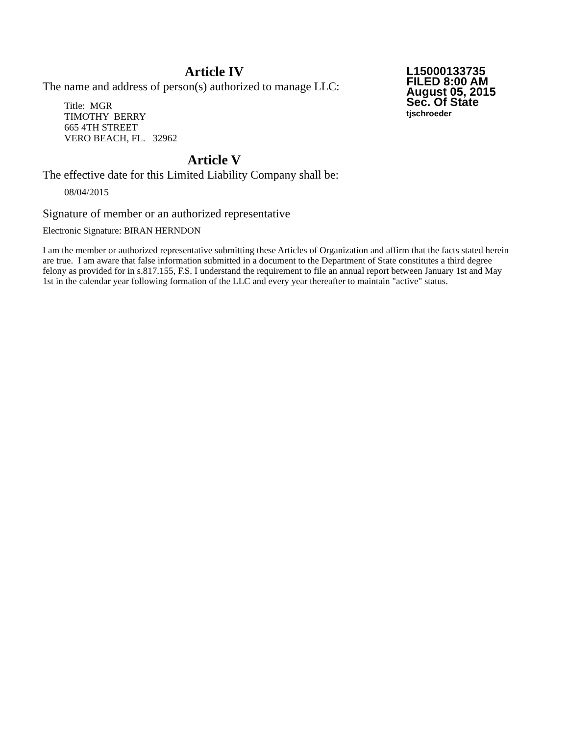Article IV
The name and address of person(s) authorized to manage LLC:
Title: MGR
TIMOTHY BERRY
665 4TH STREET
VERO BEACH, FL. 32962
L15000133735
FILED 8:00 AM
August 05, 2015
Sec. Of State
tjschroeder
Article V
The effective date for this Limited Liability Company shall be:
08/04/2015
Signature of member or an authorized representative
Electronic Signature: BIRAN HERNDON
I am the member or authorized representative submitting these Articles of Organization and affirm that the facts stated herein are true. I am aware that false information submitted in a document to the Department of State constitutes a third degree felony as provided for in s.817.155, F.S. I understand the requirement to file an annual report between January 1st and May 1st in the calendar year following formation of the LLC and every year thereafter to maintain "active" status.